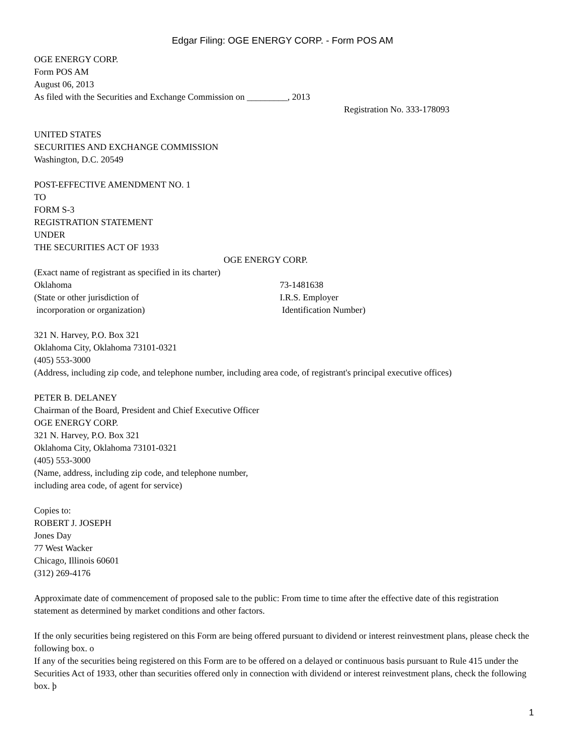Edgar Filing: OGE ENERGY CORP. - Form POS AM
OGE ENERGY CORP.
Form POS AM
August 06, 2013
As filed with the Securities and Exchange Commission on _________, 2013
Registration No. 333-178093
UNITED STATES
SECURITIES AND EXCHANGE COMMISSION
Washington, D.C. 20549
POST-EFFECTIVE AMENDMENT NO. 1
TO
FORM S-3
REGISTRATION STATEMENT
UNDER
THE SECURITIES ACT OF 1933
OGE ENERGY CORP.
(Exact name of registrant as specified in its charter)
Oklahoma 73-1481638
(State or other jurisdiction of I.R.S. Employer
incorporation or organization) Identification Number)
321 N. Harvey, P.O. Box 321
Oklahoma City, Oklahoma 73101-0321
(405) 553-3000
(Address, including zip code, and telephone number, including area code, of registrant's principal executive offices)
PETER B. DELANEY
Chairman of the Board, President and Chief Executive Officer
OGE ENERGY CORP.
321 N. Harvey, P.O. Box 321
Oklahoma City, Oklahoma 73101-0321
(405) 553-3000
(Name, address, including zip code, and telephone number,
including area code, of agent for service)
Copies to:
ROBERT J. JOSEPH
Jones Day
77 West Wacker
Chicago, Illinois 60601
(312) 269-4176
Approximate date of commencement of proposed sale to the public: From time to time after the effective date of this registration statement as determined by market conditions and other factors.
If the only securities being registered on this Form are being offered pursuant to dividend or interest reinvestment plans, please check the following box. o
If any of the securities being registered on this Form are to be offered on a delayed or continuous basis pursuant to Rule 415 under the Securities Act of 1933, other than securities offered only in connection with dividend or interest reinvestment plans, check the following box. þ
1